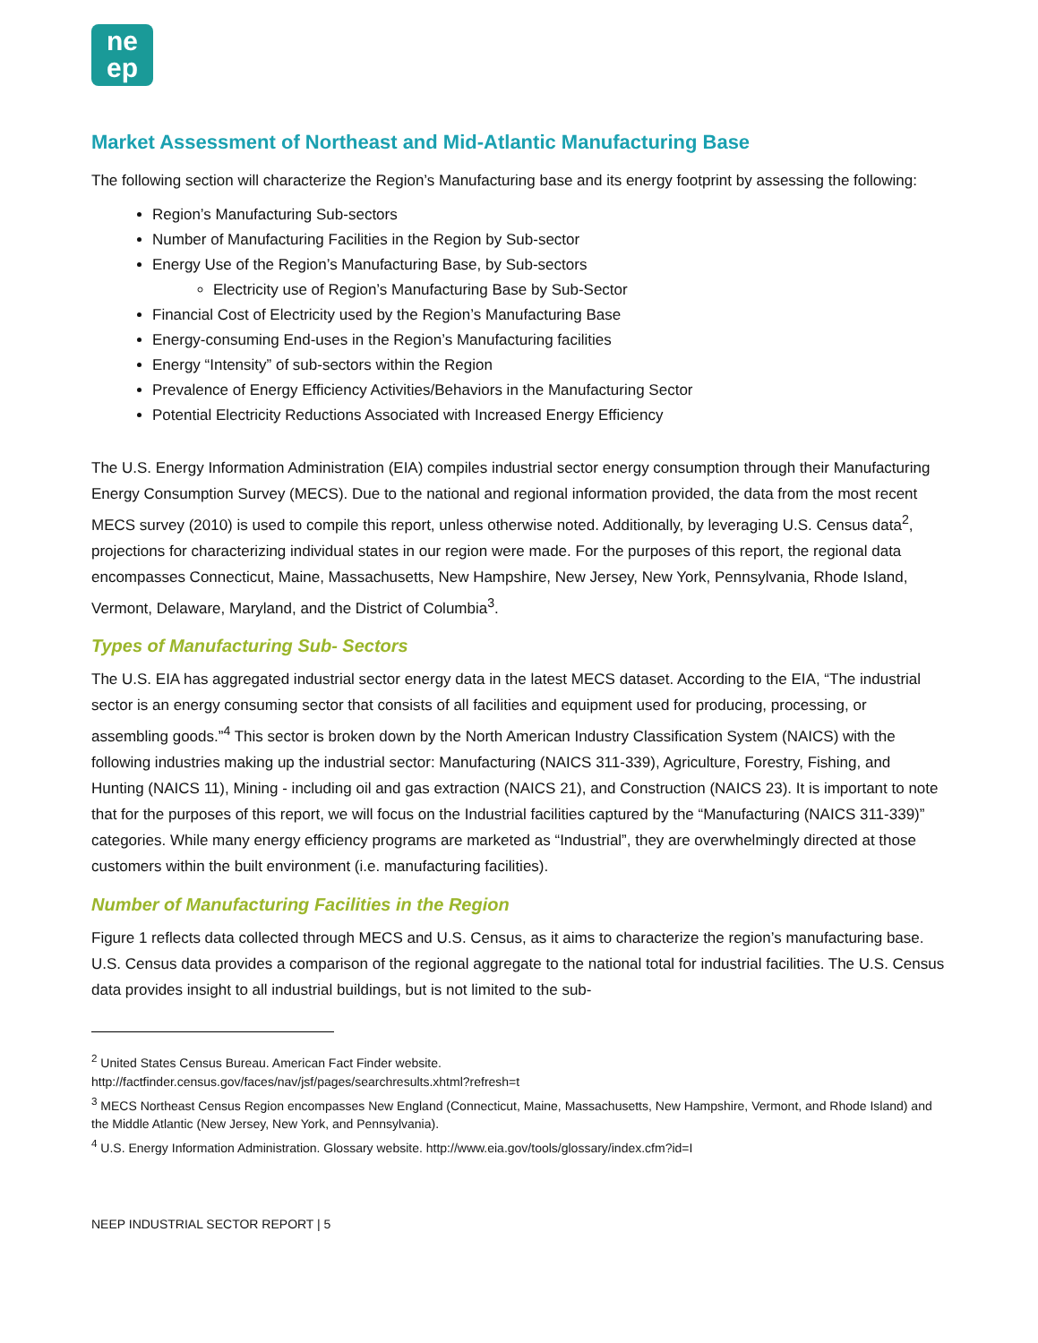ne
ep
Market Assessment of Northeast and Mid-Atlantic Manufacturing Base
The following section will characterize the Region’s Manufacturing base and its energy footprint by assessing the following:
Region’s Manufacturing Sub-sectors
Number of Manufacturing Facilities in the Region by Sub-sector
Energy Use of the Region’s Manufacturing Base, by Sub-sectors
Electricity use of Region’s Manufacturing Base by Sub-Sector
Financial Cost of Electricity used by the Region’s Manufacturing Base
Energy-consuming End-uses in the Region’s Manufacturing facilities
Energy “Intensity” of sub-sectors within the Region
Prevalence of Energy Efficiency Activities/Behaviors in the Manufacturing Sector
Potential Electricity Reductions Associated with Increased Energy Efficiency
The U.S. Energy Information Administration (EIA) compiles industrial sector energy consumption through their Manufacturing Energy Consumption Survey (MECS). Due to the national and regional information provided, the data from the most recent MECS survey (2010) is used to compile this report, unless otherwise noted. Additionally, by leveraging U.S. Census data<sup>2</sup>, projections for characterizing individual states in our region were made. For the purposes of this report, the regional data encompasses Connecticut, Maine, Massachusetts, New Hampshire, New Jersey, New York, Pennsylvania, Rhode Island, Vermont, Delaware, Maryland, and the District of Columbia<sup>3</sup>.
Types of Manufacturing Sub- Sectors
The U.S. EIA has aggregated industrial sector energy data in the latest MECS dataset. According to the EIA, “The industrial sector is an energy consuming sector that consists of all facilities and equipment used for producing, processing, or assembling goods.”<sup>4</sup> This sector is broken down by the North American Industry Classification System (NAICS) with the following industries making up the industrial sector: Manufacturing (NAICS 311-339), Agriculture, Forestry, Fishing, and Hunting (NAICS 11), Mining - including oil and gas extraction (NAICS 21), and Construction (NAICS 23). It is important to note that for the purposes of this report, we will focus on the Industrial facilities captured by the “Manufacturing (NAICS 311-339)” categories. While many energy efficiency programs are marketed as “Industrial”, they are overwhelmingly directed at those customers within the built environment (i.e. manufacturing facilities).
Number of Manufacturing Facilities in the Region
Figure 1 reflects data collected through MECS and U.S. Census, as it aims to characterize the region’s manufacturing base. U.S. Census data provides a comparison of the regional aggregate to the national total for industrial facilities. The U.S. Census data provides insight to all industrial buildings, but is not limited to the sub-
<sup>2</sup> United States Census Bureau. American Fact Finder website.
http://factfinder.census.gov/faces/nav/jsf/pages/searchresults.xhtml?refresh=t
<sup>3</sup> MECS Northeast Census Region encompasses New England (Connecticut, Maine, Massachusetts, New Hampshire, Vermont, and Rhode Island) and the Middle Atlantic (New Jersey, New York, and Pennsylvania).
<sup>4</sup> U.S. Energy Information Administration. Glossary website. http://www.eia.gov/tools/glossary/index.cfm?id=I
NEEP INDUSTRIAL SECTOR REPORT | 5